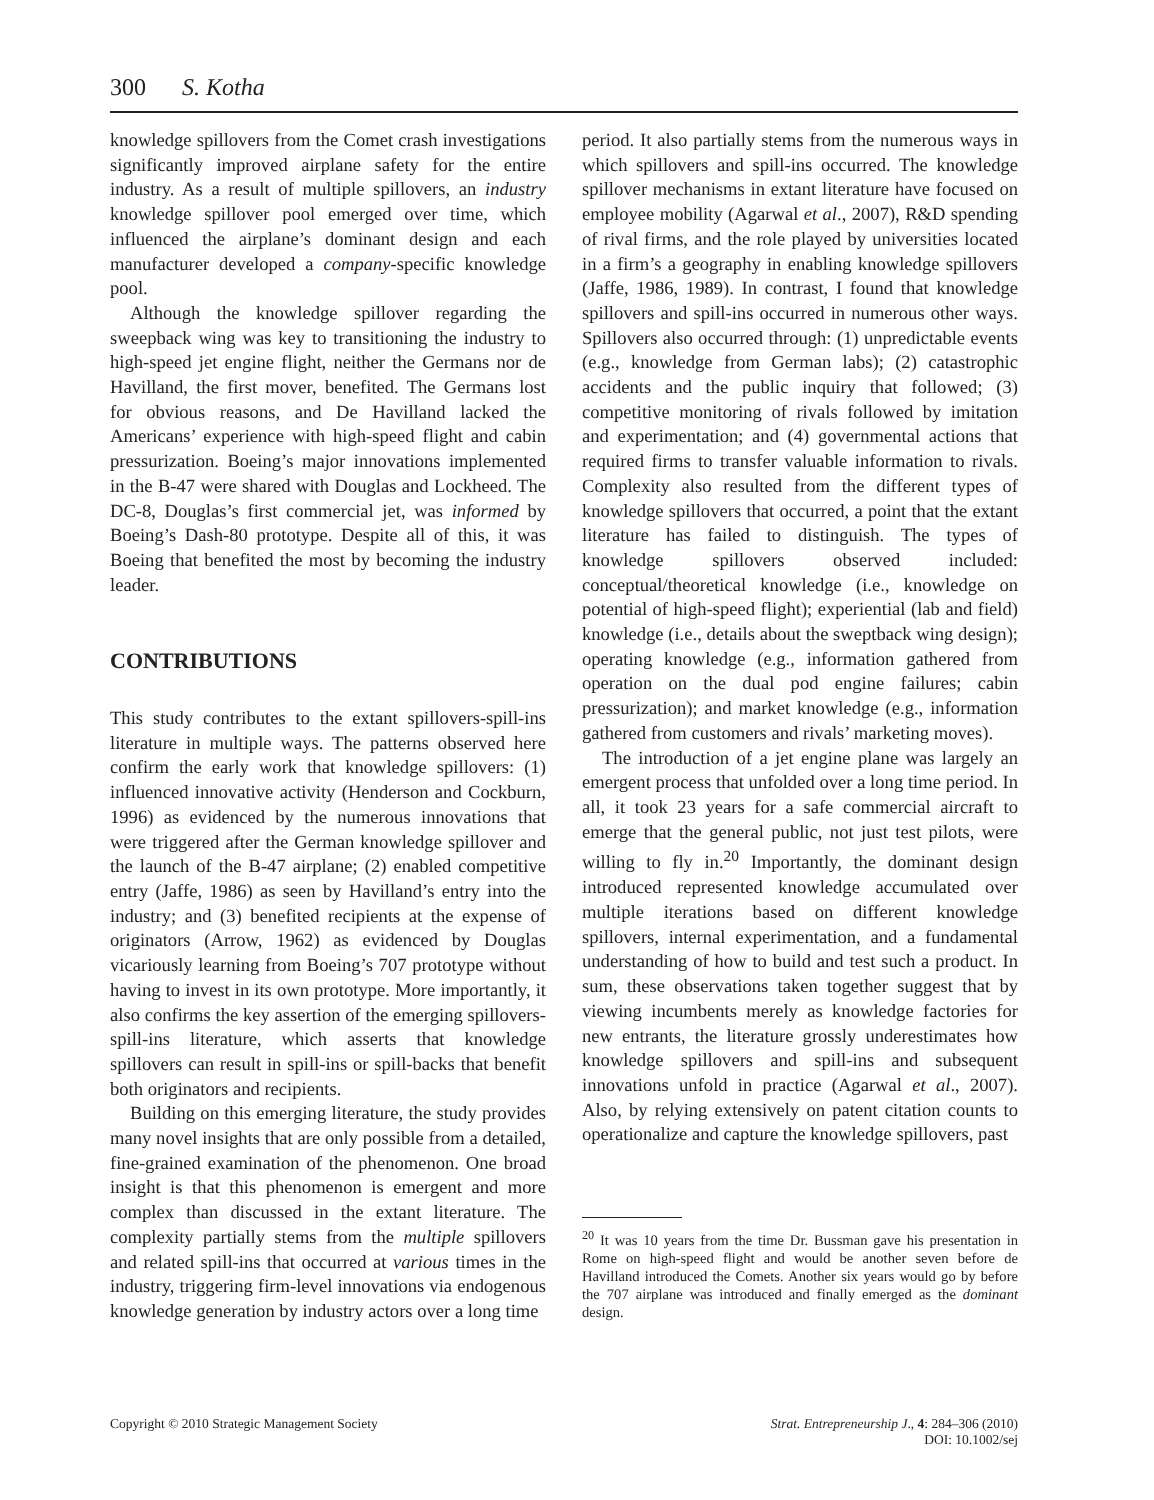300 S. Kotha
knowledge spillovers from the Comet crash investigations significantly improved airplane safety for the entire industry. As a result of multiple spillovers, an industry knowledge spillover pool emerged over time, which influenced the airplane’s dominant design and each manufacturer developed a company-specific knowledge pool.
Although the knowledge spillover regarding the sweepback wing was key to transitioning the industry to high-speed jet engine flight, neither the Germans nor de Havilland, the first mover, benefited. The Germans lost for obvious reasons, and De Havilland lacked the Americans’ experience with high-speed flight and cabin pressurization. Boeing’s major innovations implemented in the B-47 were shared with Douglas and Lockheed. The DC-8, Douglas’s first commercial jet, was informed by Boeing’s Dash-80 prototype. Despite all of this, it was Boeing that benefited the most by becoming the industry leader.
CONTRIBUTIONS
This study contributes to the extant spillovers-spill-ins literature in multiple ways. The patterns observed here confirm the early work that knowledge spillovers: (1) influenced innovative activity (Henderson and Cockburn, 1996) as evidenced by the numerous innovations that were triggered after the German knowledge spillover and the launch of the B-47 airplane; (2) enabled competitive entry (Jaffe, 1986) as seen by Havilland’s entry into the industry; and (3) benefited recipients at the expense of originators (Arrow, 1962) as evidenced by Douglas vicariously learning from Boeing’s 707 prototype without having to invest in its own prototype. More importantly, it also confirms the key assertion of the emerging spillovers-spill-ins literature, which asserts that knowledge spillovers can result in spill-ins or spill-backs that benefit both originators and recipients.
Building on this emerging literature, the study provides many novel insights that are only possible from a detailed, fine-grained examination of the phenomenon. One broad insight is that this phenomenon is emergent and more complex than discussed in the extant literature. The complexity partially stems from the multiple spillovers and related spill-ins that occurred at various times in the industry, triggering firm-level innovations via endogenous knowledge generation by industry actors over a long time
period. It also partially stems from the numerous ways in which spillovers and spill-ins occurred. The knowledge spillover mechanisms in extant literature have focused on employee mobility (Agarwal et al., 2007), R&D spending of rival firms, and the role played by universities located in a firm’s a geography in enabling knowledge spillovers (Jaffe, 1986, 1989). In contrast, I found that knowledge spillovers and spill-ins occurred in numerous other ways. Spillovers also occurred through: (1) unpredictable events (e.g., knowledge from German labs); (2) catastrophic accidents and the public inquiry that followed; (3) competitive monitoring of rivals followed by imitation and experimentation; and (4) governmental actions that required firms to transfer valuable information to rivals. Complexity also resulted from the different types of knowledge spillovers that occurred, a point that the extant literature has failed to distinguish. The types of knowledge spillovers observed included: conceptual/theoretical knowledge (i.e., knowledge on potential of high-speed flight); experiential (lab and field) knowledge (i.e., details about the sweptback wing design); operating knowledge (e.g., information gathered from operation on the dual pod engine failures; cabin pressurization); and market knowledge (e.g., information gathered from customers and rivals’ marketing moves).
The introduction of a jet engine plane was largely an emergent process that unfolded over a long time period. In all, it took 23 years for a safe commercial aircraft to emerge that the general public, not just test pilots, were willing to fly in.<sup>20</sup> Importantly, the dominant design introduced represented knowledge accumulated over multiple iterations based on different knowledge spillovers, internal experimentation, and a fundamental understanding of how to build and test such a product. In sum, these observations taken together suggest that by viewing incumbents merely as knowledge factories for new entrants, the literature grossly underestimates how knowledge spillovers and spill-ins and subsequent innovations unfold in practice (Agarwal et al., 2007). Also, by relying extensively on patent citation counts to operationalize and capture the knowledge spillovers, past
<sup>20</sup> It was 10 years from the time Dr. Bussman gave his presentation in Rome on high-speed flight and would be another seven before de Havilland introduced the Comets. Another six years would go by before the 707 airplane was introduced and finally emerged as the dominant design.
Copyright © 2010 Strategic Management Society
Strat. Entrepreneurship J., 4: 284–306 (2010)
DOI: 10.1002/sej